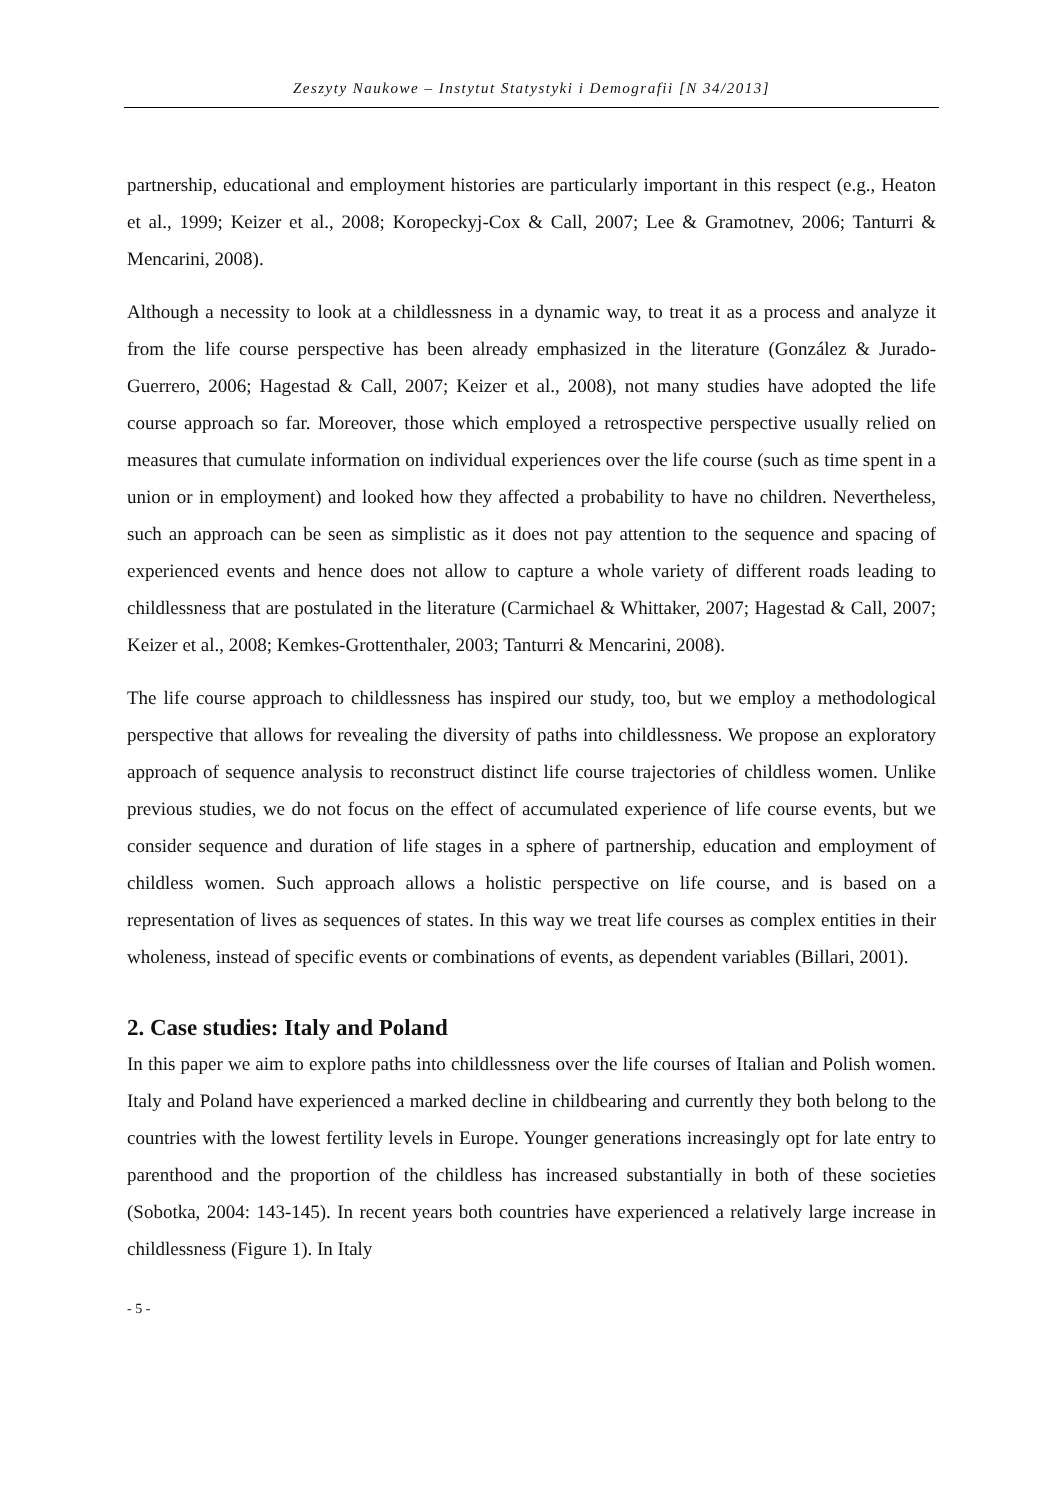Zeszyty Naukowe – Instytut Statystyki i Demografii [N 34/2013]
partnership, educational and employment histories are particularly important in this respect (e.g., Heaton et al., 1999; Keizer et al., 2008; Koropeckyj-Cox & Call, 2007; Lee & Gramotnev, 2006; Tanturri & Mencarini, 2008).
Although a necessity to look at a childlessness in a dynamic way, to treat it as a process and analyze it from the life course perspective has been already emphasized in the literature (González & Jurado-Guerrero, 2006; Hagestad & Call, 2007; Keizer et al., 2008), not many studies have adopted the life course approach so far. Moreover, those which employed a retrospective perspective usually relied on measures that cumulate information on individual experiences over the life course (such as time spent in a union or in employment) and looked how they affected a probability to have no children. Nevertheless, such an approach can be seen as simplistic as it does not pay attention to the sequence and spacing of experienced events and hence does not allow to capture a whole variety of different roads leading to childlessness that are postulated in the literature (Carmichael & Whittaker, 2007; Hagestad & Call, 2007; Keizer et al., 2008; Kemkes-Grottenthaler, 2003; Tanturri & Mencarini, 2008).
The life course approach to childlessness has inspired our study, too, but we employ a methodological perspective that allows for revealing the diversity of paths into childlessness. We propose an exploratory approach of sequence analysis to reconstruct distinct life course trajectories of childless women. Unlike previous studies, we do not focus on the effect of accumulated experience of life course events, but we consider sequence and duration of life stages in a sphere of partnership, education and employment of childless women. Such approach allows a holistic perspective on life course, and is based on a representation of lives as sequences of states. In this way we treat life courses as complex entities in their wholeness, instead of specific events or combinations of events, as dependent variables (Billari, 2001).
2. Case studies: Italy and Poland
In this paper we aim to explore paths into childlessness over the life courses of Italian and Polish women. Italy and Poland have experienced a marked decline in childbearing and currently they both belong to the countries with the lowest fertility levels in Europe. Younger generations increasingly opt for late entry to parenthood and the proportion of the childless has increased substantially in both of these societies (Sobotka, 2004: 143-145). In recent years both countries have experienced a relatively large increase in childlessness (Figure 1). In Italy
- 5 -